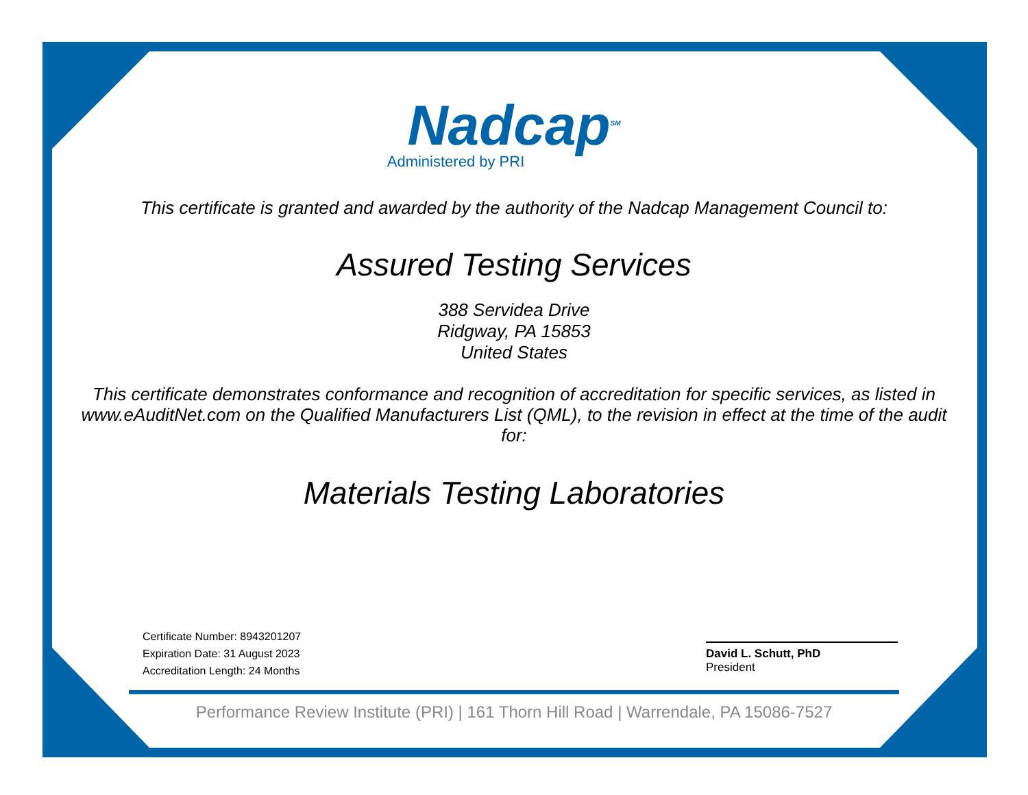Nadcap<sup>SM</sup>
Administered by PRI
This certificate is granted and awarded by the authority of the Nadcap Management Council to:
Assured Testing Services
388 Servidea Drive
Ridgway, PA 15853
United States
This certificate demonstrates conformance and recognition of accreditation for specific services, as listed in www.eAuditNet.com on the Qualified Manufacturers List (QML), to the revision in effect at the time of the audit for:
Materials Testing Laboratories
Certificate Number: 8943201207
Expiration Date: 31 August 2023
Accreditation Length: 24 Months
David L. Schutt, PhD
President
Performance Review Institute (PRI) | 161 Thorn Hill Road | Warrendale, PA 15086-7527